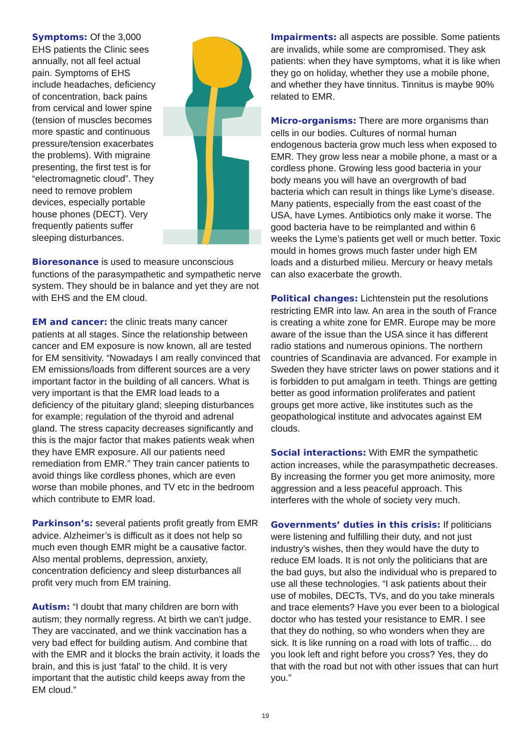Symptoms: Of the 3,000 EHS patients the Clinic sees annually, not all feel actual pain. Symptoms of EHS include headaches, deficiency of concentration, back pains from cervical and lower spine (tension of muscles becomes more spastic and continuous pressure/tension exacerbates the problems). With migraine presenting, the first test is for “electromagnetic cloud”. They need to remove problem devices, especially portable house phones (DECT). Very frequently patients suffer sleeping disturbances.
Bioresonance is used to measure unconscious functions of the parasympathetic and sympathetic nerve system. They should be in balance and yet they are not with EHS and the EM cloud.
EM and cancer: the clinic treats many cancer patients at all stages. Since the relationship between cancer and EM exposure is now known, all are tested for EM sensitivity. “Nowadays I am really convinced that EM emissions/loads from different sources are a very important factor in the building of all cancers. What is very important is that the EMR load leads to a deficiency of the pituitary gland; sleeping disturbances for example; regulation of the thyroid and adrenal gland. The stress capacity decreases significantly and this is the major factor that makes patients weak when they have EMR exposure. All our patients need remediation from EMR.” They train cancer patients to avoid things like cordless phones, which are even worse than mobile phones, and TV etc in the bedroom which contribute to EMR load.
Parkinson’s: several patients profit greatly from EMR advice. Alzheimer’s is difficult as it does not help so much even though EMR might be a causative factor. Also mental problems, depression, anxiety, concentration deficiency and sleep disturbances all profit very much from EM training.
Autism: “I doubt that many children are born with autism; they normally regress. At birth we can’t judge. They are vaccinated, and we think vaccination has a very bad effect for building autism. And combine that with the EMR and it blocks the brain activity, it loads the brain, and this is just ‘fatal’ to the child. It is very important that the autistic child keeps away from the EM cloud.”
Impairments: all aspects are possible. Some patients are invalids, while some are compromised. They ask patients: when they have symptoms, what it is like when they go on holiday, whether they use a mobile phone, and whether they have tinnitus. Tinnitus is maybe 90% related to EMR.
Micro-organisms: There are more organisms than cells in our bodies. Cultures of normal human endogenous bacteria grow much less when exposed to EMR. They grow less near a mobile phone, a mast or a cordless phone. Growing less good bacteria in your body means you will have an overgrowth of bad bacteria which can result in things like Lyme’s disease. Many patients, especially from the east coast of the USA, have Lymes. Antibiotics only make it worse. The good bacteria have to be reimplanted and within 6 weeks the Lyme’s patients get well or much better. Toxic mould in homes grows much faster under high EM loads and a disturbed milieu. Mercury or heavy metals can also exacerbate the growth.
Political changes: Lichtenstein put the resolutions restricting EMR into law. An area in the south of France is creating a white zone for EMR. Europe may be more aware of the issue than the USA since it has different radio stations and numerous opinions. The northern countries of Scandinavia are advanced. For example in Sweden they have stricter laws on power stations and it is forbidden to put amalgam in teeth. Things are getting better as good information proliferates and patient groups get more active, like institutes such as the geopathological institute and advocates against EM clouds.
Social interactions: With EMR the sympathetic action increases, while the parasympathetic decreases. By increasing the former you get more animosity, more aggression and a less peaceful approach. This interferes with the whole of society very much.
Governments’ duties in this crisis: If politicians were listening and fulfilling their duty, and not just industry’s wishes, then they would have the duty to reduce EM loads. It is not only the politicians that are the bad guys, but also the individual who is prepared to use all these technologies. “I ask patients about their use of mobiles, DECTs, TVs, and do you take minerals and trace elements? Have you ever been to a biological doctor who has tested your resistance to EMR. I see that they do nothing, so who wonders when they are sick. It is like running on a road with lots of traffic… do you look left and right before you cross? Yes, they do that with the road but not with other issues that can hurt you.”
19